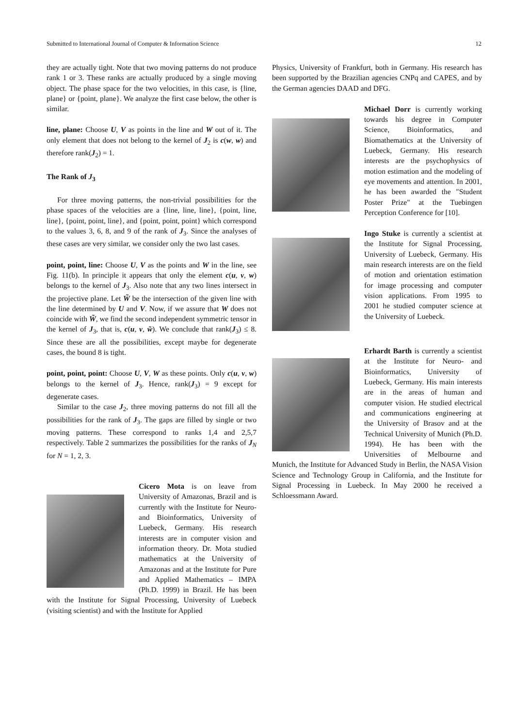Submitted to International Journal of Computer & Information Science 12
they are actually tight. Note that two moving patterns do not produce rank 1 or 3. These ranks are actually produced by a single moving object. The phase space for the two velocities, in this case, is {line, plane} or {point, plane}. We analyze the first case below, the other is similar.
line, plane: Choose U, V as points in the line and W out of it. The only element that does not belong to the kernel of J<sub>2</sub> is c(w, w) and therefore rank(J<sub>2</sub>) = 1.
The Rank of J<sub>3</sub>
For three moving patterns, the non-trivial possibilities for the phase spaces of the velocities are a {line, line, line}, {point, line, line}, {point, point, line}, and {point, point, point} which correspond to the values 3, 6, 8, and 9 of the rank of J<sub>3</sub>. Since the analyses of these cases are very similar, we consider only the two last cases.
point, point, line: Choose U, V as the points and W in the line, see Fig. 11(b). In principle it appears that only the element c(u, v, w) belongs to the kernel of J<sub>3</sub>. Also note that any two lines intersect in the projective plane. Let W̃ be the intersection of the given line with the line determined by U and V. Now, if we assure that W does not coincide with W̃, we find the second independent symmetric tensor in the kernel of J<sub>3</sub>, that is, c(u, v, w̃). We conclude that rank(J<sub>3</sub>) ≤ 8. Since these are all the possibilities, except maybe for degenerate cases, the bound 8 is tight.
point, point, point: Choose U, V, W as these points. Only c(u, v, w) belongs to the kernel of J<sub>3</sub>. Hence, rank(J<sub>3</sub>) = 9 except for degenerate cases.
Similar to the case J<sub>2</sub>, three moving patterns do not fill all the possibilities for the rank of J<sub>3</sub>. The gaps are filled by single or two moving patterns. These correspond to ranks 1,4 and 2,5,7 respectively. Table 2 summarizes the possibilities for the ranks of J<sub>N</sub> for N = 1, 2, 3.
Cicero Mota is on leave from University of Amazonas, Brazil and is currently with the Institute for Neuro- and Bioinformatics, University of Luebeck, Germany. His research interests are in computer vision and information theory. Dr. Mota studied mathematics at the University of Amazonas and at the Institute for Pure and Applied Mathematics – IMPA (Ph.D. 1999) in Brazil. He has been with the Institute for Signal Processing, University of Luebeck (visiting scientist) and with the Institute for Applied
Physics, University of Frankfurt, both in Germany. His research has been supported by the Brazilian agencies CNPq and CAPES, and by the German agencies DAAD and DFG.
Michael Dorr is currently working towards his degree in Computer Science, Bioinformatics, and Biomathematics at the University of Luebeck, Germany. His research interests are the psychophysics of motion estimation and the modeling of eye movements and attention. In 2001, he has been awarded the "Student Poster Prize" at the Tuebingen Perception Conference for [10].
Ingo Stuke is currently a scientist at the Institute for Signal Processing, University of Luebeck, Germany. His main research interests are on the field of motion and orientation estimation for image processing and computer vision applications. From 1995 to 2001 he studied computer science at the University of Luebeck.
Erhardt Barth is currently a scientist at the Institute for Neuro- and Bioinformatics, University of Luebeck, Germany. His main interests are in the areas of human and computer vision. He studied electrical and communications engineering at the University of Brasov and at the Technical University of Munich (Ph.D. 1994). He has been with the Universities of Melbourne and Munich, the Institute for Advanced Study in Berlin, the NASA Vision Science and Technology Group in California, and the Institute for Signal Processing in Luebeck. In May 2000 he received a Schloessmann Award.